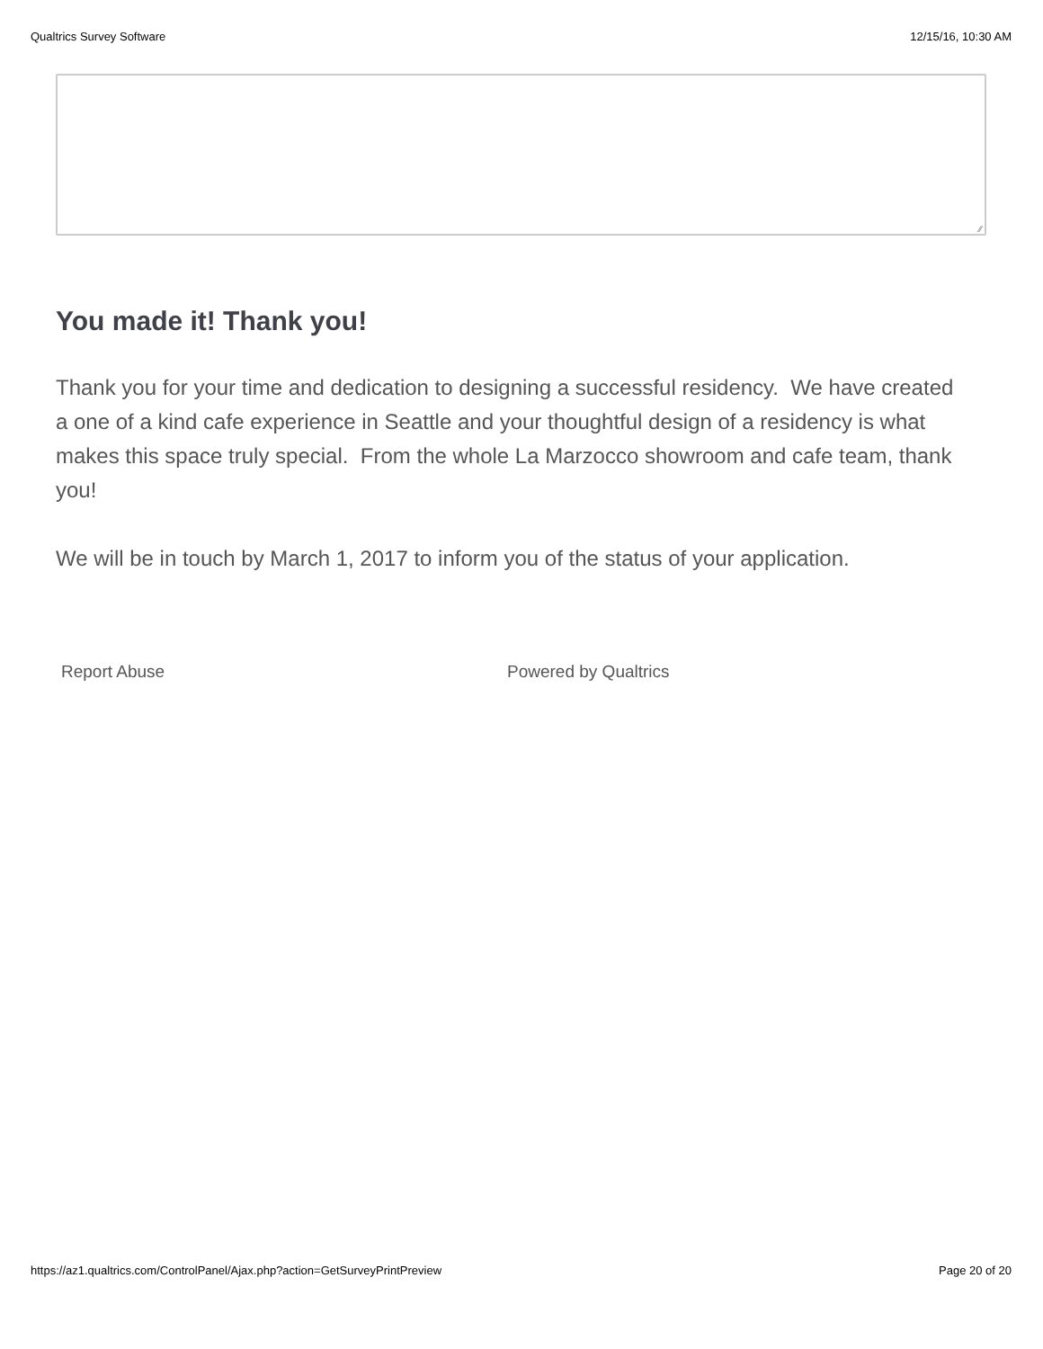Qualtrics Survey Software 12/15/16, 10:30 AM
⁄⁄
You made it! Thank you!
Thank you for your time and dedication to designing a successful residency. We have created a one of a kind cafe experience in Seattle and your thoughtful design of a residency is what makes this space truly special. From the whole La Marzocco showroom and cafe team, thank you!
We will be in touch by March 1, 2017 to inform you of the status of your application.
Report Abuse Powered by Qualtrics
https://az1.qualtrics.com/ControlPanel/Ajax.php?action=GetSurveyPrintPreview
Page 20 of 20